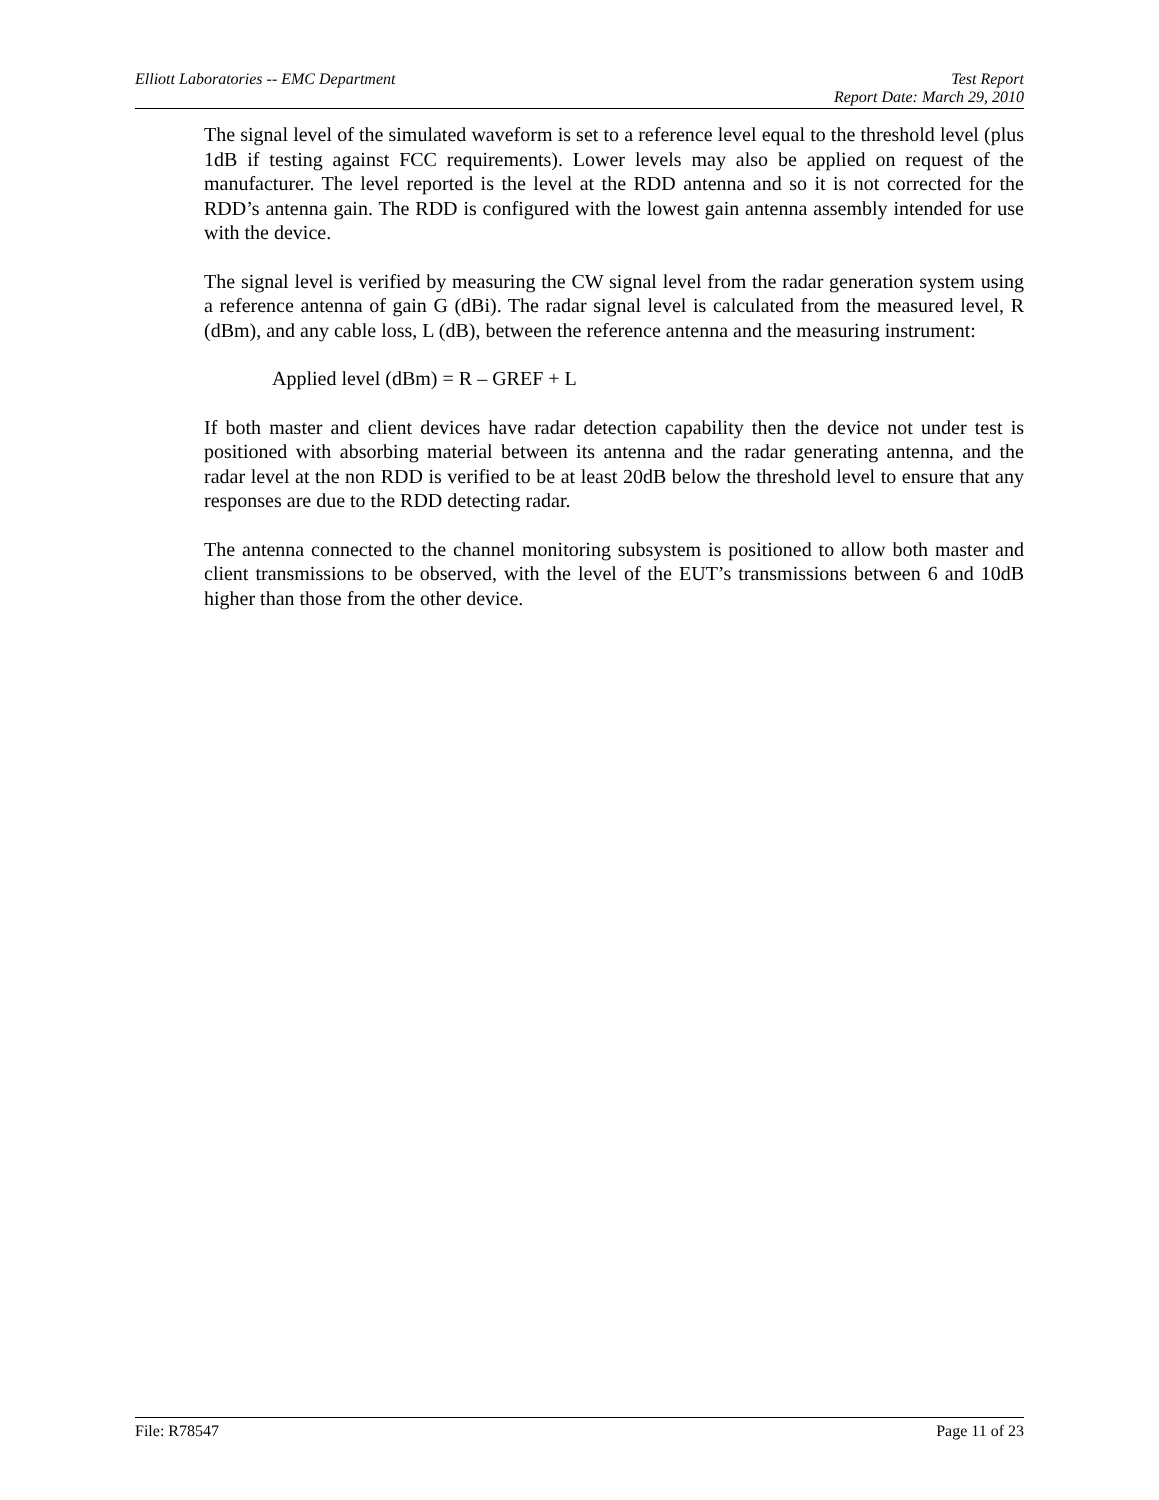Elliott Laboratories -- EMC Department Test Report
Report Date: March 29, 2010
The signal level of the simulated waveform is set to a reference level equal to the threshold level (plus 1dB if testing against FCC requirements). Lower levels may also be applied on request of the manufacturer. The level reported is the level at the RDD antenna and so it is not corrected for the RDD’s antenna gain. The RDD is configured with the lowest gain antenna assembly intended for use with the device.
The signal level is verified by measuring the CW signal level from the radar generation system using a reference antenna of gain G (dBi). The radar signal level is calculated from the measured level, R (dBm), and any cable loss, L (dB), between the reference antenna and the measuring instrument:
Applied level (dBm) = R – GREF + L
If both master and client devices have radar detection capability then the device not under test is positioned with absorbing material between its antenna and the radar generating antenna, and the radar level at the non RDD is verified to be at least 20dB below the threshold level to ensure that any responses are due to the RDD detecting radar.
The antenna connected to the channel monitoring subsystem is positioned to allow both master and client transmissions to be observed, with the level of the EUT’s transmissions between 6 and 10dB higher than those from the other device.
File: R78547 Page 11 of 23